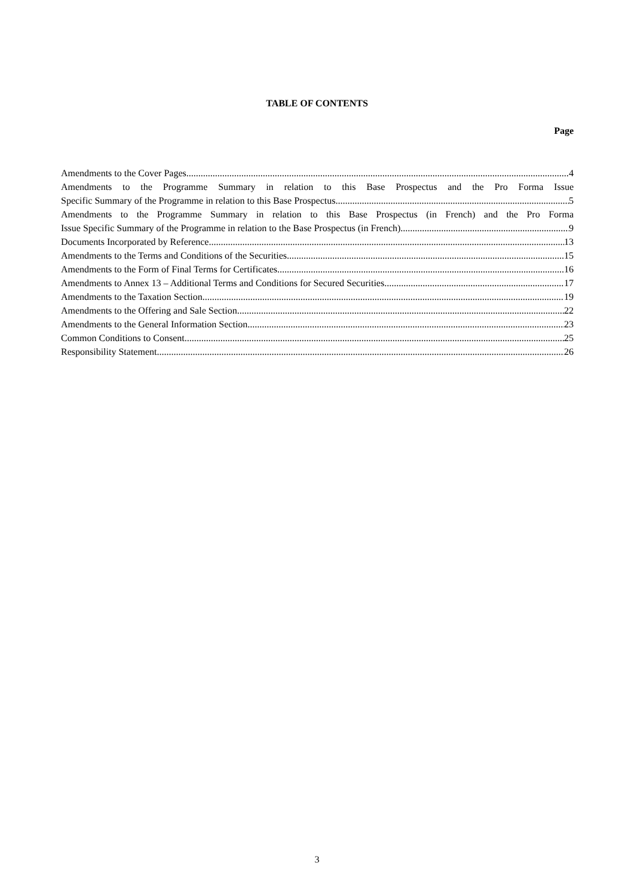TABLE OF CONTENTS
Page
Amendments to the Cover Pages 4
Amendments to the Programme Summary in relation to this Base Prospectus and the Pro Forma Issue
Specific Summary of the Programme in relation to this Base Prospectus 5
Amendments to the Programme Summary in relation to this Base Prospectus (in French) and the Pro Forma
Issue Specific Summary of the Programme in relation to the Base Prospectus (in French) 9
Documents Incorporated by Reference 13
Amendments to the Terms and Conditions of the Securities 15
Amendments to the Form of Final Terms for Certificates 16
Amendments to Annex 13 – Additional Terms and Conditions for Secured Securities 17
Amendments to the Taxation Section 19
Amendments to the Offering and Sale Section 22
Amendments to the General Information Section 23
Common Conditions to Consent 25
Responsibility Statement 26
3